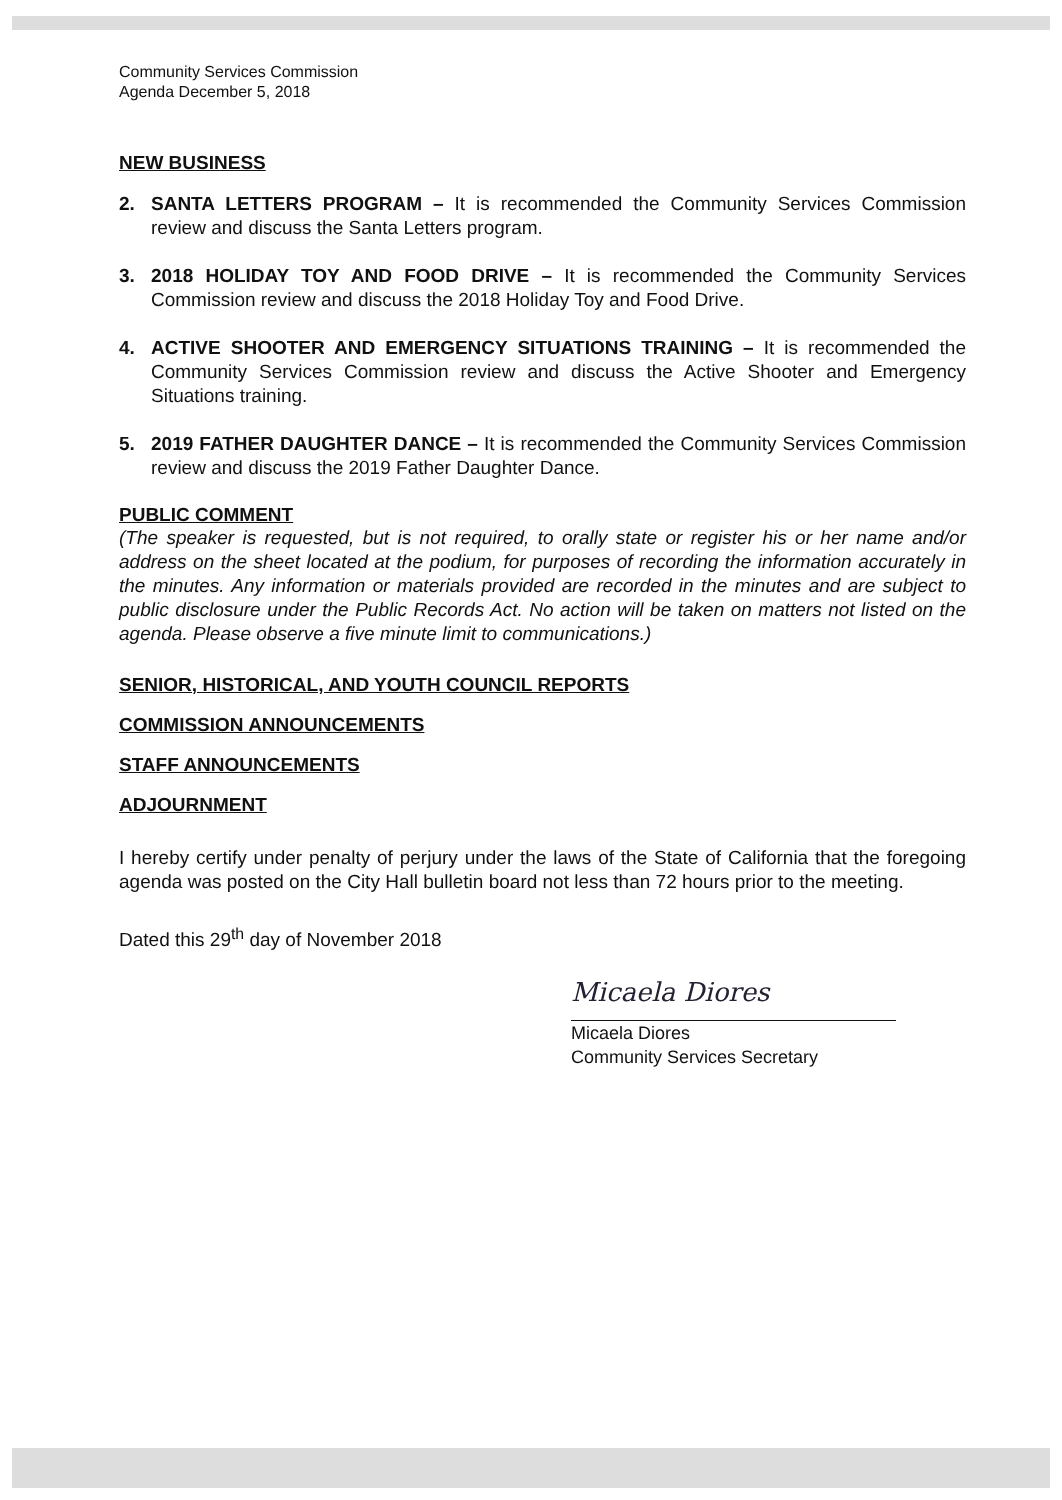Community Services Commission
Agenda December 5, 2018
NEW BUSINESS
2. SANTA LETTERS PROGRAM – It is recommended the Community Services Commission review and discuss the Santa Letters program.
3. 2018 HOLIDAY TOY AND FOOD DRIVE – It is recommended the Community Services Commission review and discuss the 2018 Holiday Toy and Food Drive.
4. ACTIVE SHOOTER AND EMERGENCY SITUATIONS TRAINING – It is recommended the Community Services Commission review and discuss the Active Shooter and Emergency Situations training.
5. 2019 FATHER DAUGHTER DANCE – It is recommended the Community Services Commission review and discuss the 2019 Father Daughter Dance.
PUBLIC COMMENT
(The speaker is requested, but is not required, to orally state or register his or her name and/or address on the sheet located at the podium, for purposes of recording the information accurately in the minutes. Any information or materials provided are recorded in the minutes and are subject to public disclosure under the Public Records Act. No action will be taken on matters not listed on the agenda. Please observe a five minute limit to communications.)
SENIOR, HISTORICAL, AND YOUTH COUNCIL REPORTS
COMMISSION ANNOUNCEMENTS
STAFF ANNOUNCEMENTS
ADJOURNMENT
I hereby certify under penalty of perjury under the laws of the State of California that the foregoing agenda was posted on the City Hall bulletin board not less than 72 hours prior to the meeting.
Dated this 29<sup>th</sup> day of November 2018
Micaela Diores
Micaela Diores
Community Services Secretary